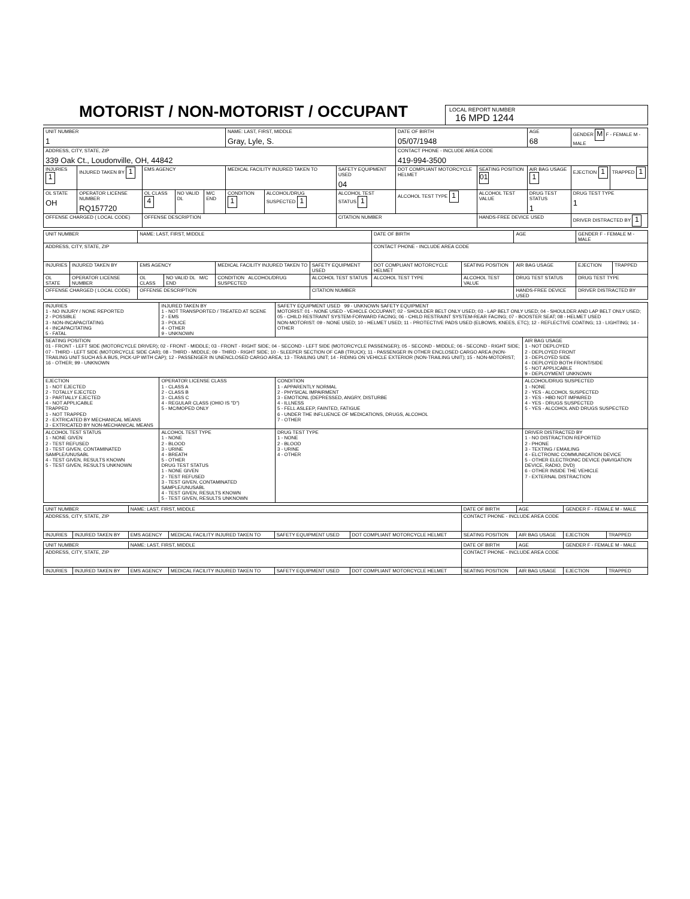MOTORIST / NON-MOTORIST / OCCUPANT
LOCAL REPORT NUMBER
16 MPD 1244
| UNIT NUMBER 1 | | | | | NAME: LAST, FIRST, MIDDLE Gray, Lyle, S. | | | DATE OF BIRTH 05/07/1948 | | AGE 68 | GENDER M F - FEMALE M - MALE | |
| --- | --- | --- | --- | --- | --- | --- | --- | --- | --- | --- | --- | --- |
| ADDRESS, CITY, STATE, ZIP 339 Oak Ct., Loudonville, OH, 44842 | | | | | | | | CONTACT PHONE - INCLUDE AREA CODE 419-994-3500 | | | | |
| INJURIES 1 | INJURED TAKEN BY 1 | EMS AGENCY | | | MEDICAL FACILITY INJURED TAKEN TO | | SAFETY EQUIPMENT USED 04 | DOT COMPLIANT MOTORCYCLE HELMET | SEATING POSITION 01 | AIR BAG USAGE 1 | EJECTION 1 | TRAPPED 1 |
| OL STATE OH | OPERATOR LICENSE NUMBER RQ157720 | OL CLASS 4 | NO VALID DL | M/C END | CONDITION 1 | ALCOHOL/DRUG SUSPECTED 1 | ALCOHOL TEST STATUS 1 | ALCOHOL TEST TYPE 1 | ALCOHOL TEST VALUE | DRUG TEST STATUS 1 | DRUG TEST TYPE 1 | |
| OFFENSE CHARGED ( LOCAL CODE) | | OFFENSE DESCRIPTION | | | | | CITATION NUMBER | | HANDS-FREE DEVICE USED | | DRIVER DISTRACTED BY 1 | |
| UNIT NUMBER | | NAME: LAST, FIRST, MIDDLE | | | | DATE OF BIRTH | | AGE | GENDER F - FEMALE M - MALE | |
| --- | --- | --- | --- | --- | --- | --- | --- | --- | --- | --- |
| ADDRESS, CITY, STATE, ZIP | | | | | | CONTACT PHONE - INCLUDE AREA CODE | | | | |
| INJURIES | INJURED TAKEN BY | EMS AGENCY | | MEDICAL FACILITY INJURED TAKEN TO | SAFETY EQUIPMENT USED | DOT COMPLIANT MOTORCYCLE HELMET | SEATING POSITION | AIR BAG USAGE | EJECTION | TRAPPED |
| OL STATE | OPERATOR LICENSE NUMBER | OL CLASS | NO VALID DL M/C END | CONDITION ALCOHOL/DRUG SUSPECTED | ALCOHOL TEST STATUS | ALCOHOL TEST TYPE | ALCOHOL TEST VALUE | DRUG TEST STATUS | DRUG TEST TYPE | |
| OFFENSE CHARGED ( LOCAL CODE) | | OFFENSE DESCRIPTION | | | CITATION NUMBER | | | HANDS-FREE DEVICE USED | DRIVER DISTRACTED BY | |
| INJURIES 1 - NO INJURY / NONE REPORTED 2 - POSSIBLE 3 - NON-INCAPACITATING 4 - INCAPACITATING 5 - FATAL | INJURED TAKEN BY 1 - NOT TRANSPORTED / TREATED AT SCENE 2 - EMS 3 - POLICE 4 - OTHER 9 - UNKNOWN | SAFETY EQUIPMENT USED 99 - UNKNOWN SAFETY EQUIPMENT MOTORIST: 01 - NONE USED - VEHICLE OCCUPANT; 02 - SHOULDER BELT ONLY USED; 03 - LAP BELT ONLY USED; 04 - SHOULDER AND LAP BELT ONLY USED; 05 - CHILD RESTRAINT SYSTEM-FORWARD FACING; 06 - CHILD RESTRAINT SYSTEM-REAR FACING; 07 - BOOSTER SEAT; 08 - HELMET USED NON-MOTORIST: 09 - NONE USED; 10 - HELMET USED; 11 - PROTECTIVE PADS USED (ELBOWS, KNEES, ETC); 12 - REFLECTIVE COATING; 13 - LIGHTING; 14 - OTHER | |
| SEATING POSITION 01 - FRONT - LEFT SIDE (MOTORCYCLE DRIVER); 02 - FRONT - MIDDLE; 03 - FRONT - RIGHT SIDE; 04 - SECOND - LEFT SIDE (MOTORCYCLE PASSENGER); 05 - SECOND - MIDDLE; 06 - SECOND - RIGHT SIDE; 07 - THIRD - LEFT SIDE (MOTORCYCLE SIDE CAR); 08 - THIRD - MIDDLE; 09 - THIRD - RIGHT SIDE; 10 - SLEEPER SECTION OF CAB (TRUCK); 11 - PASSENGER IN OTHER ENCLOSED CARGO AREA (NON-TRAILING UNIT SUCH AS A BUS, PICK-UP WITH CAP); 12 - PASSENGER IN UNENCLOSED CARGO AREA; 13 - TRAILING UNIT; 14 - RIDING ON VEHICLE EXTERIOR (NON-TRAILING UNIT); 15 - NON-MOTORIST; 16 - OTHER; 99 - UNKNOWN | | | AIR BAG USAGE 1 - NOT DEPLOYED 2 - DEPLOYED FRONT 3 - DEPLOYED SIDE 4 - DEPLOYED BOTH FRONT/SIDE 5 - NOT APPLICABLE 9 - DEPLOYMENT UNKNOWN |
| EJECTION 1 - NOT EJECTED 2 - TOTALLY EJECTED 3 - PARTIALLY EJECTED 4 - NOT APPLICABLE TRAPPED 1 - NOT TRAPPED 2 - EXTRICATED BY MECHANICAL MEANS 3 - EXTRICATED BY NON-MECHANICAL MEANS | OPERATOR LICENSE CLASS 1 - CLASS A 2 - CLASS B 3 - CLASS C 4 - REGULAR CLASS (OHIO IS "D") 5 - MC/MOPED ONLY | CONDITION 1 - APPARENTLY NORMAL 2 - PHYSICAL IMPAIRMENT 3 - EMOTIONL (DEPRESSED, ANGRY, DISTURBE 4 - ILLNESS 5 - FELL ASLEEP, FAINTED, FATIGUE 6 - UNDER THE INFLUENCE OF MEDICATIONS, DRUGS, ALCOHOL 7 - OTHER | ALCOHOL/DRUG SUSPECTED 1 - NONE 2 - YES - ALCOHOL SUSPECTED 3 - YES - HBD NOT IMPAIRED 4 - YES - DRUGS SUSPECTED 5 - YES - ALCOHOL AND DRUGS SUSPECTED |
| ALCOHOL TEST STATUS 1 - NONE GIVEN 2 - TEST REFUSED 3 - TEST GIVEN, CONTAMINATED SAMPLE/UNUSABL 4 - TEST GIVEN, RESULTS KNOWN 5 - TEST GIVEN, RESULTS UNKNOWN | ALCOHOL TEST TYPE 1 - NONE 2 - BLOOD 3 - URINE 4 - BREATH 5 - OTHER DRUG TEST STATUS 1 - NONE GIVEN 2 - TEST REFUSED 3 - TEST GIVEN, CONTAMINATED SAMPLE/UNUSABL 4 - TEST GIVEN, RESULTS KNOWN 5 - TEST GIVEN, RESULTS UNKNOWN | DRUG TEST TYPE 1 - NONE 2 - BLOOD 3 - URINE 4 - OTHER | DRIVER DISTRACTED BY 1 - NO DISTRACTION REPORTED 2 - PHONE 3 - TEXTING / EMAILING 4 - ELCTRONIC COMMUNICATION DEVICE 5 - OTHER ELECTRONIC DEVICE (NAVIGATION DEVICE, RADIO, DVD) 6 - OTHER INSIDE THE VEHICLE 7 - EXTERNAL DISTRACTION |
| UNIT NUMBER | | NAME: LAST, FIRST, MIDDLE | | | | DATE OF BIRTH | AGE | GENDER F - FEMALE M - MALE | |
| --- | --- | --- | --- | --- | --- | --- | --- | --- | --- |
| ADDRESS, CITY, STATE, ZIP | | | | | | CONTACT PHONE - INCLUDE AREA CODE | | | |
| INJURIES | INJURED TAKEN BY | EMS AGENCY | MEDICAL FACILITY INJURED TAKEN TO | SAFETY EQUIPMENT USED | DOT COMPLIANT MOTORCYCLE HELMET | SEATING POSITION | AIR BAG USAGE | EJECTION | TRAPPED |
| UNIT NUMBER | | NAME: LAST, FIRST, MIDDLE | | | | DATE OF BIRTH | AGE | GENDER F - FEMALE M - MALE | |
| --- | --- | --- | --- | --- | --- | --- | --- | --- | --- |
| ADDRESS, CITY, STATE, ZIP | | | | | | CONTACT PHONE - INCLUDE AREA CODE | | | |
| INJURIES | INJURED TAKEN BY | EMS AGENCY | MEDICAL FACILITY INJURED TAKEN TO | SAFETY EQUIPMENT USED | DOT COMPLIANT MOTORCYCLE HELMET | SEATING POSITION | AIR BAG USAGE | EJECTION | TRAPPED |